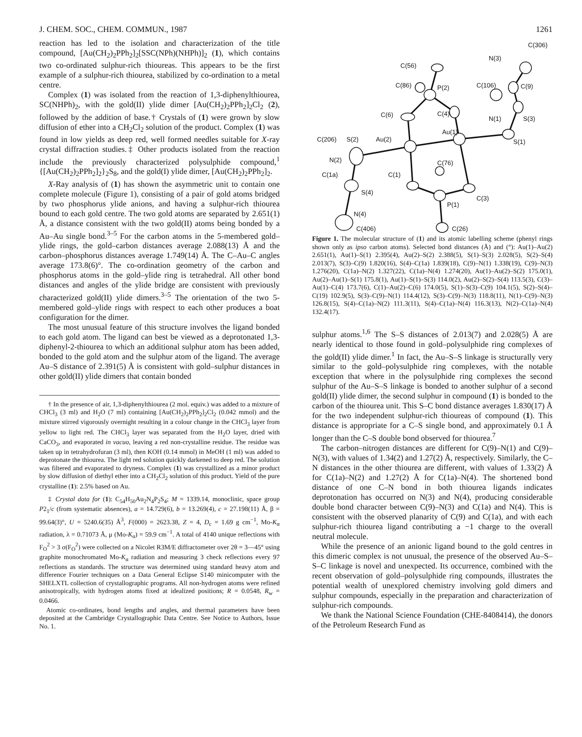J. CHEM. SOC., CHEM. COMMUN., 1987 1261
reaction has led to the isolation and characterization of the title compound, [Au(CH<sub>2</sub>)<sub>2</sub>PPh<sub>2</sub>]<sub>2</sub>[SSC(NPh)(NHPh)]<sub>2</sub> (1), which contains two co-ordinated sulphur-rich thioureas. This appears to be the first example of a sulphur-rich thiourea, stabilized by co-ordination to a metal centre.
Complex (1) was isolated from the reaction of 1,3-diphenylthiourea, SC(NHPh)<sub>2</sub>, with the gold(II) ylide dimer [Au(CH<sub>2</sub>)<sub>2</sub>PPh<sub>2</sub>]<sub>2</sub>Cl<sub>2</sub> (2), followed by the addition of base.† Crystals of (1) were grown by slow diffusion of ether into a CH<sub>2</sub>Cl<sub>2</sub> solution of the product. Complex (1) was found in low yields as deep red, well formed needles suitable for X-ray crystal diffraction studies.‡ Other products isolated from the reaction include the previously characterized polysulphide compound,<sup>1</sup> {[Au(CH<sub>2</sub>)<sub>2</sub>PPh<sub>2</sub>]<sub>2</sub>}<sub>2</sub>S<sub>8</sub>, and the gold(I) ylide dimer, [Au(CH<sub>2</sub>)<sub>2</sub>PPh<sub>2</sub>]<sub>2</sub>.
X-Ray analysis of (1) has shown the asymmetric unit to contain one complete molecule (Figure 1), consisting of a pair of gold atoms bridged by two phosphorus ylide anions, and having a sulphur-rich thiourea bound to each gold centre. The two gold atoms are separated by 2.651(1) Å, a distance consistent with the two gold(II) atoms being bonded by a Au–Au single bond.<sup>3–5</sup> For the carbon atoms in the 5-membered gold–ylide rings, the gold–carbon distances average 2.088(13) Å and the carbon–phosphorus distances average 1.749(14) Å. The C–Au–C angles average 173.8(6)°. The co-ordination geometry of the carbon and phosphorus atoms in the gold–ylide ring is tetrahedral. All other bond distances and angles of the ylide bridge are consistent with previously characterized gold(II) ylide dimers.<sup>3–5</sup> The orientation of the two 5-membered gold–ylide rings with respect to each other produces a boat configuration for the dimer.
The most unusual feature of this structure involves the ligand bonded to each gold atom. The ligand can best be viewed as a deprotonated 1,3-diphenyl-2-thiourea to which an additional sulphur atom has been added, bonded to the gold atom and the sulphur atom of the ligand. The average Au–S distance of 2.391(5) Å is consistent with gold–sulphur distances in other gold(II) ylide dimers that contain bonded
† In the presence of air, 1,3-diphenylthiourea (2 mol. equiv.) was added to a mixture of CHCl<sub>3</sub> (3 ml) and H<sub>2</sub>O (7 ml) containing [Au(CH<sub>2</sub>)<sub>2</sub>PPh<sub>2</sub>]<sub>2</sub>Cl<sub>2</sub> (0.042 mmol) and the mixture stirred vigorously overnight resulting in a colour change in the CHCl<sub>3</sub> layer from yellow to light red. The CHCl<sub>3</sub> layer was separated from the H<sub>2</sub>O layer, dried with CaCO<sub>3</sub>, and evaporated in vacuo, leaving a red non-crystalline residue. The residue was taken up in tetrahydrofuran (3 ml), then KOH (0.14 mmol) in MeOH (1 ml) was added to deprotonate the thiourea. The light red solution quickly darkened to deep red. The solution was filtered and evaporated to dryness. Complex (1) was crystallized as a minor product by slow diffusion of diethyl ether into a CH<sub>2</sub>Cl<sub>2</sub> solution of this product. Yield of the pure crystalline (1): 2.5% based on Au.
‡ Crystal data for (1): C<sub>54</sub>H<sub>50</sub>Au<sub>2</sub>N<sub>4</sub>P<sub>2</sub>S<sub>4</sub>; M = 1339.14, monoclinic, space group P2<sub>1</sub>/c (from systematic absences), a = 14.729(6), b = 13.269(4), c = 27.198(11) Å, β = 99.64(3)°, U = 5240.6(35) Å<sup>3</sup>, F(000) = 2623.38, Z = 4, D<sub>c</sub> = 1.69 g cm<sup>−1</sup>, Mo-K<sub>α</sub> radiation, λ = 0.71073 Å, μ (Mo-K<sub>α</sub>) = 59.9 cm<sup>−1</sup>. A total of 4140 unique reflections with F<sub>O</sub><sup>2</sup> > 3 σ(F<sub>O</sub><sup>2</sup>) were collected on a Nicolet R3M/E diffractometer over 2θ = 3—45° using graphite monochromated Mo-K<sub>α</sub> radiation and measuring 3 check reflections every 97 reflections as standards. The structure was determined using standard heavy atom and difference Fourier techniques on a Data General Eclipse S140 minicomputer with the SHELXTL collection of crystallographic programs. All non-hydrogen atoms were refined anisotropically, with hydrogen atoms fixed at idealized positions; R = 0.0548, R<sub>w</sub> = 0.0466.
Atomic co-ordinates, bond lengths and angles, and thermal parameters have been deposited at the Cambridge Crystallographic Data Centre. See Notice to Authors, Issue No. 1.
C(306)
N(3)
C(56)
C(86)
P(2)
C(106)
C(9)
C(6)
C(4)
N(1)
S(3)
Au(1)
S(1)
C(206)
S(2)
Au(2)
N(2)
C(76)
C(1a)
C(1)
C(3)
S(4)
P(1)
N(4)
C(406)
C(26)
Figure 1. The molecular structure of (1) and its atomic labelling scheme (phenyl rings shown only as ipso carbon atoms). Selected bond distances (Å) and (°): Au(1)–Au(2) 2.651(1), Au(1)–S(1) 2.395(4), Au(2)–S(2) 2.388(5), S(1)–S(3) 2.028(5), S(2)–S(4) 2.013(7), S(3)–C(9) 1.820(16), S(4)–C(1a) 1.839(18), C(9)–N(1) 1.338(19), C(9)–N(3) 1.276(20), C(1a)–N(2) 1.327(22), C(1a)–N(4) 1.274(20), Au(1)–Au(2)–S(2) 175.0(1), Au(2)–Au(1)–S(1) 175.8(1), Au(1)–S(1)–S(3) 114.0(2), Au(2)–S(2)–S(4) 113.5(3), C(3)–Au(1)–C(4) 173.7(6), C(1)–Au(2)–C(6) 174.0(5), S(1)–S(3)–C(9) 104.1(5), S(2)–S(4)–C(19) 102.9(5), S(3)–C(9)–N(1) 114.4(12), S(3)–C(9)–N(3) 118.8(11), N(1)–C(9)–N(3) 126.8(15), S(4)–C(1a)–N(2) 111.3(11), S(4)–C(1a)–N(4) 116.3(13), N(2)–C(1a)–N(4) 132.4(17).
sulphur atoms.<sup>1,6</sup> The S–S distances of 2.013(7) and 2.028(5) Å are nearly identical to those found in gold–polysulphide ring complexes of the gold(II) ylide dimer.<sup>1</sup> In fact, the Au–S–S linkage is structurally very similar to the gold–polysulphide ring complexes, with the notable exception that where in the polysulphide ring complexes the second sulphur of the Au–S–S linkage is bonded to another sulphur of a second gold(II) ylide dimer, the second sulphur in compound (1) is bonded to the carbon of the thiourea unit. This S–C bond distance averages 1.830(17) Å for the two independent sulphur-rich thioureas of compound (1). This distance is appropriate for a C–S single bond, and approximately 0.1 Å longer than the C–S double bond observed for thiourea.<sup>7</sup>
The carbon–nitrogen distances are different for C(9)–N(1) and C(9)–N(3), with values of 1.34(2) and 1.27(2) Å, respectively. Similarly, the C–N distances in the other thiourea are different, with values of 1.33(2) Å for C(1a)–N(2) and 1.27(2) Å for C(1a)–N(4). The shortened bond distance of one C–N bond in both thiourea ligands indicates deprotonation has occurred on N(3) and N(4), producing considerable double bond character between C(9)–N(3) and C(1a) and N(4). This is consistent with the observed planarity of C(9) and C(1a), and with each sulphur-rich thiourea ligand contributing a −1 charge to the overall neutral molecule.
While the presence of an anionic ligand bound to the gold centres in this dimeric complex is not unusual, the presence of the observed Au–S–S–C linkage is novel and unexpected. Its occurrence, combined with the recent observation of gold–polysulphide ring compounds, illustrates the potential wealth of unexplored chemistry involving gold dimers and sulphur compounds, especially in the preparation and characterization of sulphur-rich compounds.
We thank the National Science Foundation (CHE-8408414), the donors of the Petroleum Research Fund as